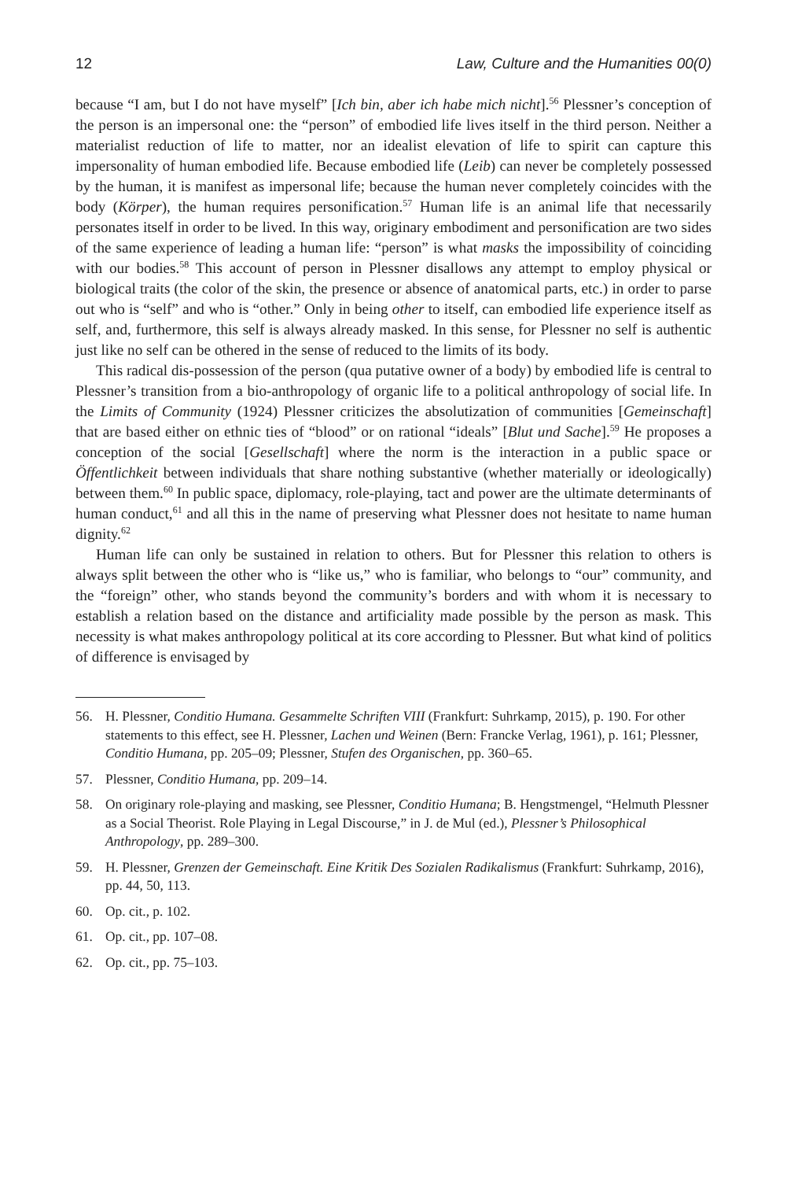12 Law, Culture and the Humanities 00(0)
because “I am, but I do not have myself” [Ich bin, aber ich habe mich nicht].<sup>56</sup> Plessner’s conception of the person is an impersonal one: the “person” of embodied life lives itself in the third person. Neither a materialist reduction of life to matter, nor an idealist elevation of life to spirit can capture this impersonality of human embodied life. Because embodied life (Leib) can never be completely possessed by the human, it is manifest as impersonal life; because the human never completely coincides with the body (Körper), the human requires personification.<sup>57</sup> Human life is an animal life that necessarily personates itself in order to be lived. In this way, originary embodiment and personification are two sides of the same experience of leading a human life: “person” is what masks the impossibility of coinciding with our bodies.<sup>58</sup> This account of person in Plessner disallows any attempt to employ physical or biological traits (the color of the skin, the presence or absence of anatomical parts, etc.) in order to parse out who is “self” and who is “other.” Only in being other to itself, can embodied life experience itself as self, and, furthermore, this self is always already masked. In this sense, for Plessner no self is authentic just like no self can be othered in the sense of reduced to the limits of its body.
This radical dis-possession of the person (qua putative owner of a body) by embodied life is central to Plessner’s transition from a bio-anthropology of organic life to a political anthropology of social life. In the Limits of Community (1924) Plessner criticizes the absolutization of communities [Gemeinschaft] that are based either on ethnic ties of “blood” or on rational “ideals” [Blut und Sache].<sup>59</sup> He proposes a conception of the social [Gesellschaft] where the norm is the interaction in a public space or Öffentlichkeit between individuals that share nothing substantive (whether materially or ideologically) between them.<sup>60</sup> In public space, diplomacy, role-playing, tact and power are the ultimate determinants of human conduct,<sup>61</sup> and all this in the name of preserving what Plessner does not hesitate to name human dignity.<sup>62</sup>
Human life can only be sustained in relation to others. But for Plessner this relation to others is always split between the other who is “like us,” who is familiar, who belongs to “our” community, and the “foreign” other, who stands beyond the community’s borders and with whom it is necessary to establish a relation based on the distance and artificiality made possible by the person as mask. This necessity is what makes anthropology political at its core according to Plessner. But what kind of politics of difference is envisaged by
56. H. Plessner, Conditio Humana. Gesammelte Schriften VIII (Frankfurt: Suhrkamp, 2015), p. 190. For other statements to this effect, see H. Plessner, Lachen und Weinen (Bern: Francke Verlag, 1961), p. 161; Plessner, Conditio Humana, pp. 205–09; Plessner, Stufen des Organischen, pp. 360–65.
57. Plessner, Conditio Humana, pp. 209–14.
58. On originary role-playing and masking, see Plessner, Conditio Humana; B. Hengstmengel, “Helmuth Plessner as a Social Theorist. Role Playing in Legal Discourse,” in J. de Mul (ed.), Plessner’s Philosophical Anthropology, pp. 289–300.
59. H. Plessner, Grenzen der Gemeinschaft. Eine Kritik Des Sozialen Radikalismus (Frankfurt: Suhrkamp, 2016), pp. 44, 50, 113.
60. Op. cit., p. 102.
61. Op. cit., pp. 107–08.
62. Op. cit., pp. 75–103.